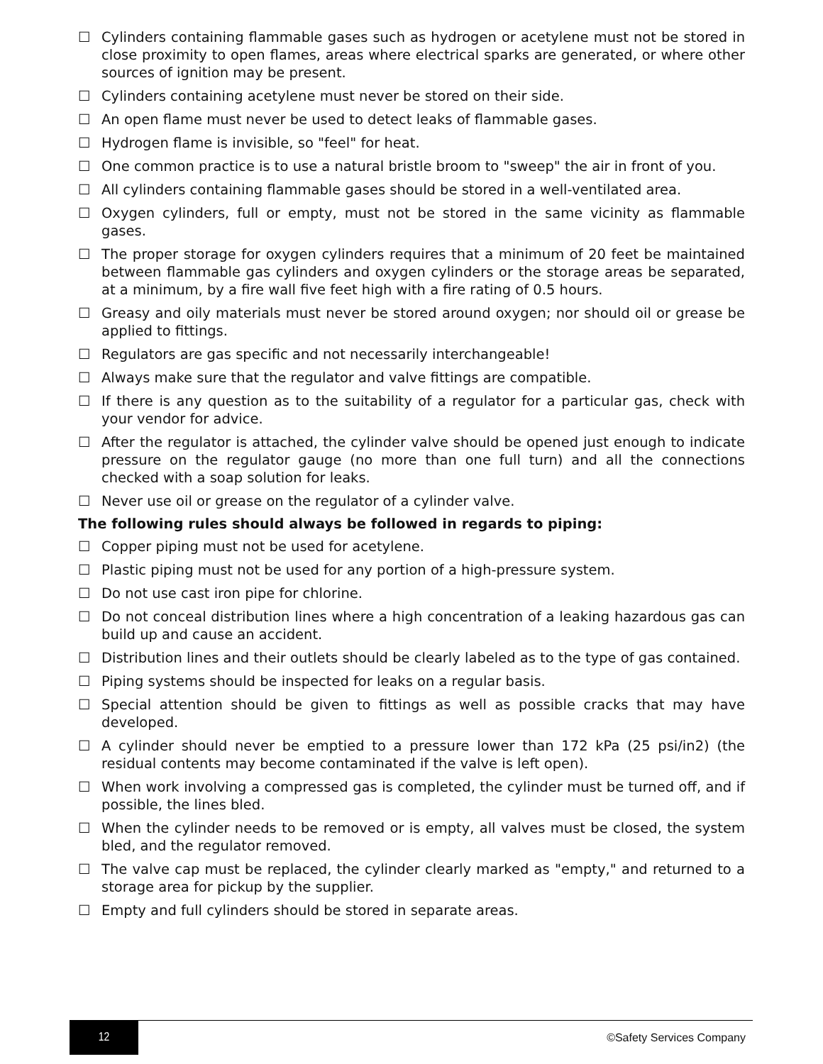☐ Cylinders containing flammable gases such as hydrogen or acetylene must not be stored in close proximity to open flames, areas where electrical sparks are generated, or where other sources of ignition may be present.
☐ Cylinders containing acetylene must never be stored on their side.
☐ An open flame must never be used to detect leaks of flammable gases.
☐ Hydrogen flame is invisible, so "feel" for heat.
☐ One common practice is to use a natural bristle broom to "sweep" the air in front of you.
☐ All cylinders containing flammable gases should be stored in a well-ventilated area.
☐ Oxygen cylinders, full or empty, must not be stored in the same vicinity as flammable gases.
☐ The proper storage for oxygen cylinders requires that a minimum of 20 feet be maintained between flammable gas cylinders and oxygen cylinders or the storage areas be separated, at a minimum, by a fire wall five feet high with a fire rating of 0.5 hours.
☐ Greasy and oily materials must never be stored around oxygen; nor should oil or grease be applied to fittings.
☐ Regulators are gas specific and not necessarily interchangeable!
☐ Always make sure that the regulator and valve fittings are compatible.
☐ If there is any question as to the suitability of a regulator for a particular gas, check with your vendor for advice.
☐ After the regulator is attached, the cylinder valve should be opened just enough to indicate pressure on the regulator gauge (no more than one full turn) and all the connections checked with a soap solution for leaks.
☐ Never use oil or grease on the regulator of a cylinder valve.
The following rules should always be followed in regards to piping:
☐ Copper piping must not be used for acetylene.
☐ Plastic piping must not be used for any portion of a high-pressure system.
☐ Do not use cast iron pipe for chlorine.
☐ Do not conceal distribution lines where a high concentration of a leaking hazardous gas can build up and cause an accident.
☐ Distribution lines and their outlets should be clearly labeled as to the type of gas contained.
☐ Piping systems should be inspected for leaks on a regular basis.
☐ Special attention should be given to fittings as well as possible cracks that may have developed.
☐ A cylinder should never be emptied to a pressure lower than 172 kPa (25 psi/in2) (the residual contents may become contaminated if the valve is left open).
☐ When work involving a compressed gas is completed, the cylinder must be turned off, and if possible, the lines bled.
☐ When the cylinder needs to be removed or is empty, all valves must be closed, the system bled, and the regulator removed.
☐ The valve cap must be replaced, the cylinder clearly marked as "empty," and returned to a storage area for pickup by the supplier.
☐ Empty and full cylinders should be stored in separate areas.
12
©Safety Services Company